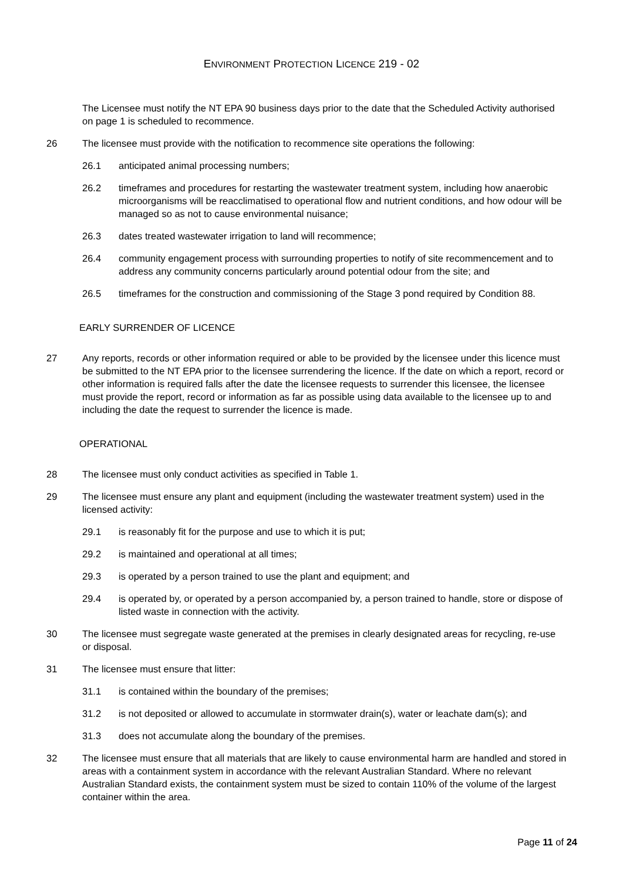ENVIRONMENT PROTECTION LICENCE 219 - 02
The Licensee must notify the NT EPA 90 business days prior to the date that the Scheduled Activity authorised on page 1 is scheduled to recommence.
26 The licensee must provide with the notification to recommence site operations the following:
26.1 anticipated animal processing numbers;
26.2 timeframes and procedures for restarting the wastewater treatment system, including how anaerobic microorganisms will be reacclimatised to operational flow and nutrient conditions, and how odour will be managed so as not to cause environmental nuisance;
26.3 dates treated wastewater irrigation to land will recommence;
26.4 community engagement process with surrounding properties to notify of site recommencement and to address any community concerns particularly around potential odour from the site; and
26.5 timeframes for the construction and commissioning of the Stage 3 pond required by Condition 88.
EARLY SURRENDER OF LICENCE
27 Any reports, records or other information required or able to be provided by the licensee under this licence must be submitted to the NT EPA prior to the licensee surrendering the licence. If the date on which a report, record or other information is required falls after the date the licensee requests to surrender this licensee, the licensee must provide the report, record or information as far as possible using data available to the licensee up to and including the date the request to surrender the licence is made.
OPERATIONAL
28 The licensee must only conduct activities as specified in Table 1.
29 The licensee must ensure any plant and equipment (including the wastewater treatment system) used in the licensed activity:
29.1 is reasonably fit for the purpose and use to which it is put;
29.2 is maintained and operational at all times;
29.3 is operated by a person trained to use the plant and equipment; and
29.4 is operated by, or operated by a person accompanied by, a person trained to handle, store or dispose of listed waste in connection with the activity.
30 The licensee must segregate waste generated at the premises in clearly designated areas for recycling, re-use or disposal.
31 The licensee must ensure that litter:
31.1 is contained within the boundary of the premises;
31.2 is not deposited or allowed to accumulate in stormwater drain(s), water or leachate dam(s); and
31.3 does not accumulate along the boundary of the premises.
32 The licensee must ensure that all materials that are likely to cause environmental harm are handled and stored in areas with a containment system in accordance with the relevant Australian Standard. Where no relevant Australian Standard exists, the containment system must be sized to contain 110% of the volume of the largest container within the area.
Page 11 of 24